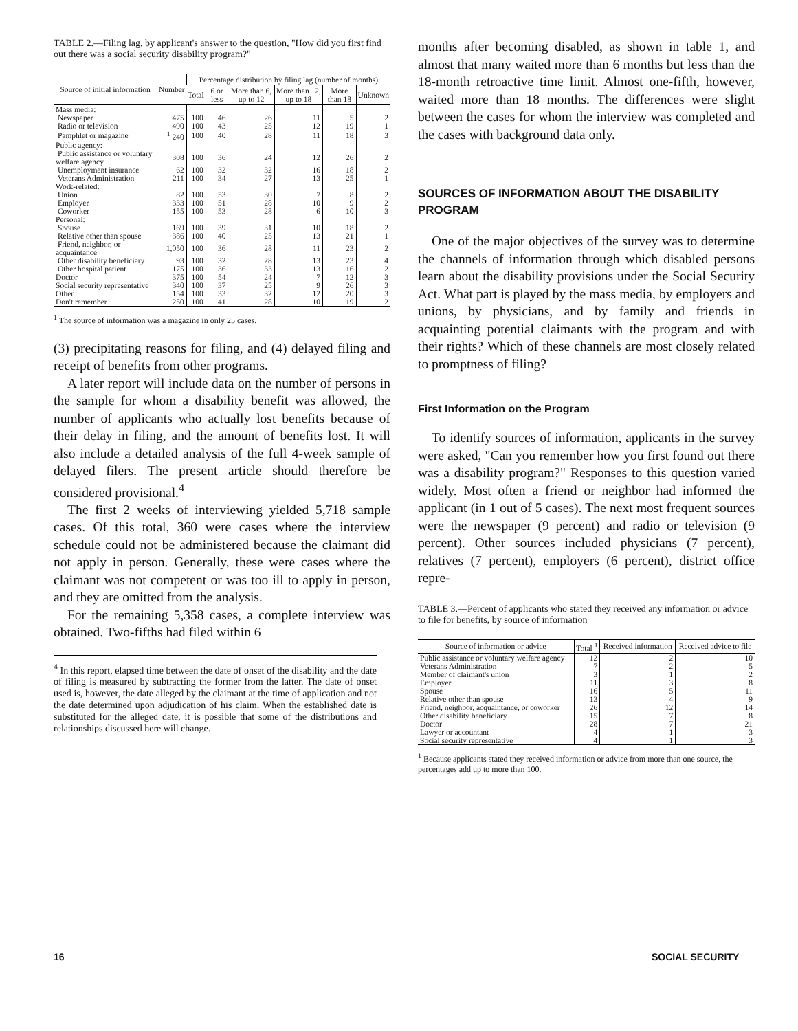TABLE 2.—Filing lag, by applicant's answer to the question, "How did you first find out there was a social security disability program?"
| Source of initial information | Number | Percentage distribution by filing lag (number of months) | | | | | |
| --- | --- | --- | --- | --- | --- | --- | --- |
| | | Total | 6 or less | More than 6, up to 12 | More than 12, up to 18 | More than 18 | Unknown |
| Mass media: | | | | | | | |
| Newspaper | 475 | 100 | 46 | 26 | 11 | 5 | 2 |
| Radio or television | 490 | 100 | 43 | 25 | 12 | 19 | 1 |
| Pamphlet or magazine | <sup>1</sup> 240 | 100 | 40 | 28 | 11 | 18 | 3 |
| Public agency: | | | | | | | |
| Public assistance or voluntary welfare agency | 308 | 100 | 36 | 24 | 12 | 26 | 2 |
| Unemployment insurance | 62 | 100 | 32 | 32 | 16 | 18 | 2 |
| Veterans Administration | 211 | 100 | 34 | 27 | 13 | 25 | 1 |
| Work-related: | | | | | | | |
| Union | 82 | 100 | 53 | 30 | 7 | 8 | 2 |
| Employer | 333 | 100 | 51 | 28 | 10 | 9 | 2 |
| Coworker | 155 | 100 | 53 | 28 | 6 | 10 | 3 |
| Personal: | | | | | | | |
| Spouse | 169 | 100 | 39 | 31 | 10 | 18 | 2 |
| Relative other than spouse | 386 | 100 | 40 | 25 | 13 | 21 | 1 |
| Friend, neighbor, or acquaintance | 1,050 | 100 | 36 | 28 | 11 | 23 | 2 |
| Other disability beneficiary | 93 | 100 | 32 | 28 | 13 | 23 | 4 |
| Other hospital patient | 175 | 100 | 36 | 33 | 13 | 16 | 2 |
| Doctor | 375 | 100 | 54 | 24 | 7 | 12 | 3 |
| Social security representative | 340 | 100 | 37 | 25 | 9 | 26 | 3 |
| Other | 154 | 100 | 33 | 32 | 12 | 20 | 3 |
| Don't remember | 250 | 100 | 41 | 28 | 10 | 19 | 2 |
<sup>1</sup> The source of information was a magazine in only 25 cases.
(3) precipitating reasons for filing, and (4) delayed filing and receipt of benefits from other programs.
A later report will include data on the number of persons in the sample for whom a disability benefit was allowed, the number of applicants who actually lost benefits because of their delay in filing, and the amount of benefits lost. It will also include a detailed analysis of the full 4-week sample of delayed filers. The present article should therefore be considered provisional.<sup>4</sup>
The first 2 weeks of interviewing yielded 5,718 sample cases. Of this total, 360 were cases where the interview schedule could not be administered because the claimant did not apply in person. Generally, these were cases where the claimant was not competent or was too ill to apply in person, and they are omitted from the analysis.
For the remaining 5,358 cases, a complete interview was obtained. Two-fifths had filed within 6
<sup>4</sup> In this report, elapsed time between the date of onset of the disability and the date of filing is measured by subtracting the former from the latter. The date of onset used is, however, the date alleged by the claimant at the time of application and not the date determined upon adjudication of his claim. When the established date is substituted for the alleged date, it is possible that some of the distributions and relationships discussed here will change.
months after becoming disabled, as shown in table 1, and almost that many waited more than 6 months but less than the 18-month retroactive time limit. Almost one-fifth, however, waited more than 18 months. The differences were slight between the cases for whom the interview was completed and the cases with background data only.
SOURCES OF INFORMATION ABOUT THE DISABILITY PROGRAM
One of the major objectives of the survey was to determine the channels of information through which disabled persons learn about the disability provisions under the Social Security Act. What part is played by the mass media, by employers and unions, by physicians, and by family and friends in acquainting potential claimants with the program and with their rights? Which of these channels are most closely related to promptness of filing?
First Information on the Program
To identify sources of information, applicants in the survey were asked, "Can you remember how you first found out there was a disability program?" Responses to this question varied widely. Most often a friend or neighbor had informed the applicant (in 1 out of 5 cases). The next most frequent sources were the newspaper (9 percent) and radio or television (9 percent). Other sources included physicians (7 percent), relatives (7 percent), employers (6 percent), district office repre-
TABLE 3.—Percent of applicants who stated they received any information or advice to file for benefits, by source of information
| Source of information or advice | Total <sup>1</sup> | Received information | Received advice to file |
| --- | --- | --- | --- |
| Public assistance or voluntary welfare agency | 12 | 2 | 10 |
| Veterans Administration | 7 | 2 | 5 |
| Member of claimant's union | 3 | 1 | 2 |
| Employer | 11 | 3 | 8 |
| Spouse | 16 | 5 | 11 |
| Relative other than spouse | 13 | 4 | 9 |
| Friend, neighbor, acquaintance, or coworker | 26 | 12 | 14 |
| Other disability beneficiary | 15 | 7 | 8 |
| Doctor | 28 | 7 | 21 |
| Lawyer or accountant | 4 | 1 | 3 |
| Social security representative | 4 | 1 | 3 |
<sup>1</sup> Because applicants stated they received information or advice from more than one source, the percentages add up to more than 100.
16 SOCIAL SECURITY